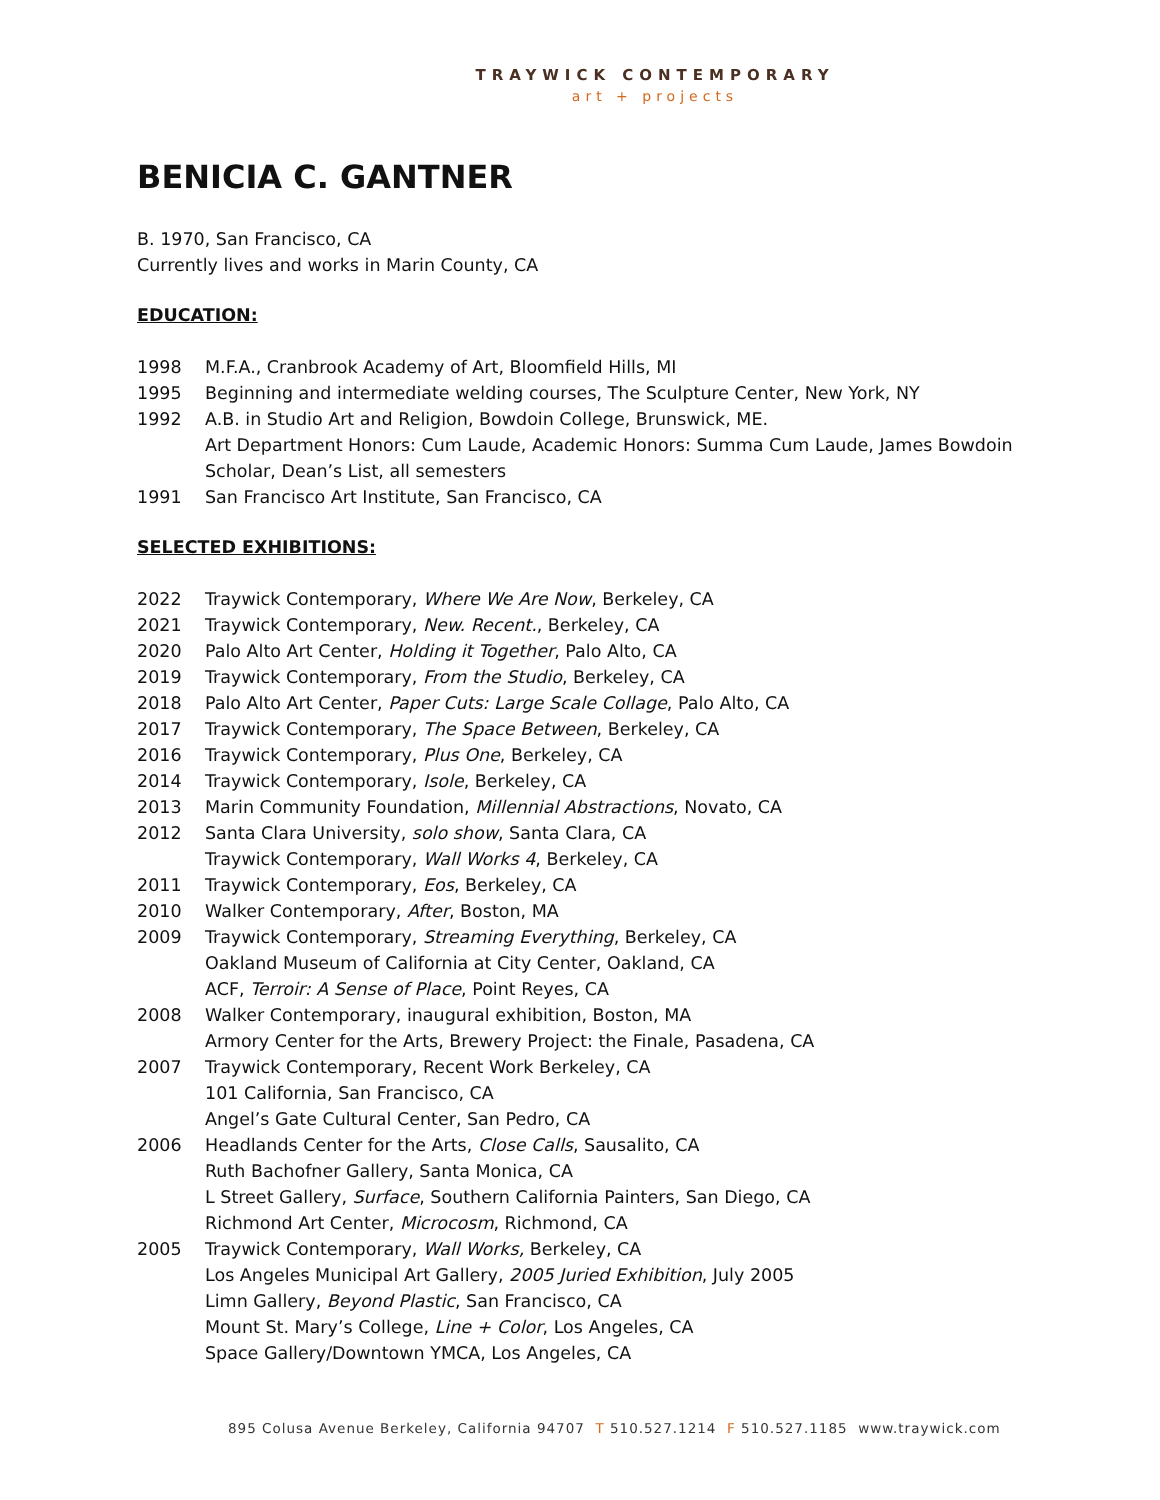TRAYWICK CONTEMPORARY
art + projects
BENICIA C. GANTNER
B. 1970, San Francisco, CA
Currently lives and works in Marin County, CA
EDUCATION:
1998 M.F.A., Cranbrook Academy of Art, Bloomfield Hills, MI
1995 Beginning and intermediate welding courses, The Sculpture Center, New York, NY
1992 A.B. in Studio Art and Religion, Bowdoin College, Brunswick, ME.
Art Department Honors: Cum Laude, Academic Honors: Summa Cum Laude, James Bowdoin Scholar, Dean’s List, all semesters
1991 San Francisco Art Institute, San Francisco, CA
SELECTED EXHIBITIONS:
2022 Traywick Contemporary, Where We Are Now, Berkeley, CA
2021 Traywick Contemporary, New. Recent., Berkeley, CA
2020 Palo Alto Art Center, Holding it Together, Palo Alto, CA
2019 Traywick Contemporary, From the Studio, Berkeley, CA
2018 Palo Alto Art Center, Paper Cuts: Large Scale Collage, Palo Alto, CA
2017 Traywick Contemporary, The Space Between, Berkeley, CA
2016 Traywick Contemporary, Plus One, Berkeley, CA
2014 Traywick Contemporary, Isole, Berkeley, CA
2013 Marin Community Foundation, Millennial Abstractions, Novato, CA
2012 Santa Clara University, solo show, Santa Clara, CA
Traywick Contemporary, Wall Works 4, Berkeley, CA
2011 Traywick Contemporary, Eos, Berkeley, CA
2010 Walker Contemporary, After, Boston, MA
2009 Traywick Contemporary, Streaming Everything, Berkeley, CA
Oakland Museum of California at City Center, Oakland, CA
ACF, Terroir: A Sense of Place, Point Reyes, CA
2008 Walker Contemporary, inaugural exhibition, Boston, MA
Armory Center for the Arts, Brewery Project: the Finale, Pasadena, CA
2007 Traywick Contemporary, Recent Work Berkeley, CA
101 California, San Francisco, CA
Angel’s Gate Cultural Center, San Pedro, CA
2006 Headlands Center for the Arts, Close Calls, Sausalito, CA
Ruth Bachofner Gallery, Santa Monica, CA
L Street Gallery, Surface, Southern California Painters, San Diego, CA
Richmond Art Center, Microcosm, Richmond, CA
2005 Traywick Contemporary, Wall Works, Berkeley, CA
Los Angeles Municipal Art Gallery, 2005 Juried Exhibition, July 2005
Limn Gallery, Beyond Plastic, San Francisco, CA
Mount St. Mary’s College, Line + Color, Los Angeles, CA
Space Gallery/Downtown YMCA, Los Angeles, CA
895 Colusa Avenue Berkeley, California 94707 T 510.527.1214 F 510.527.1185 www.traywick.com